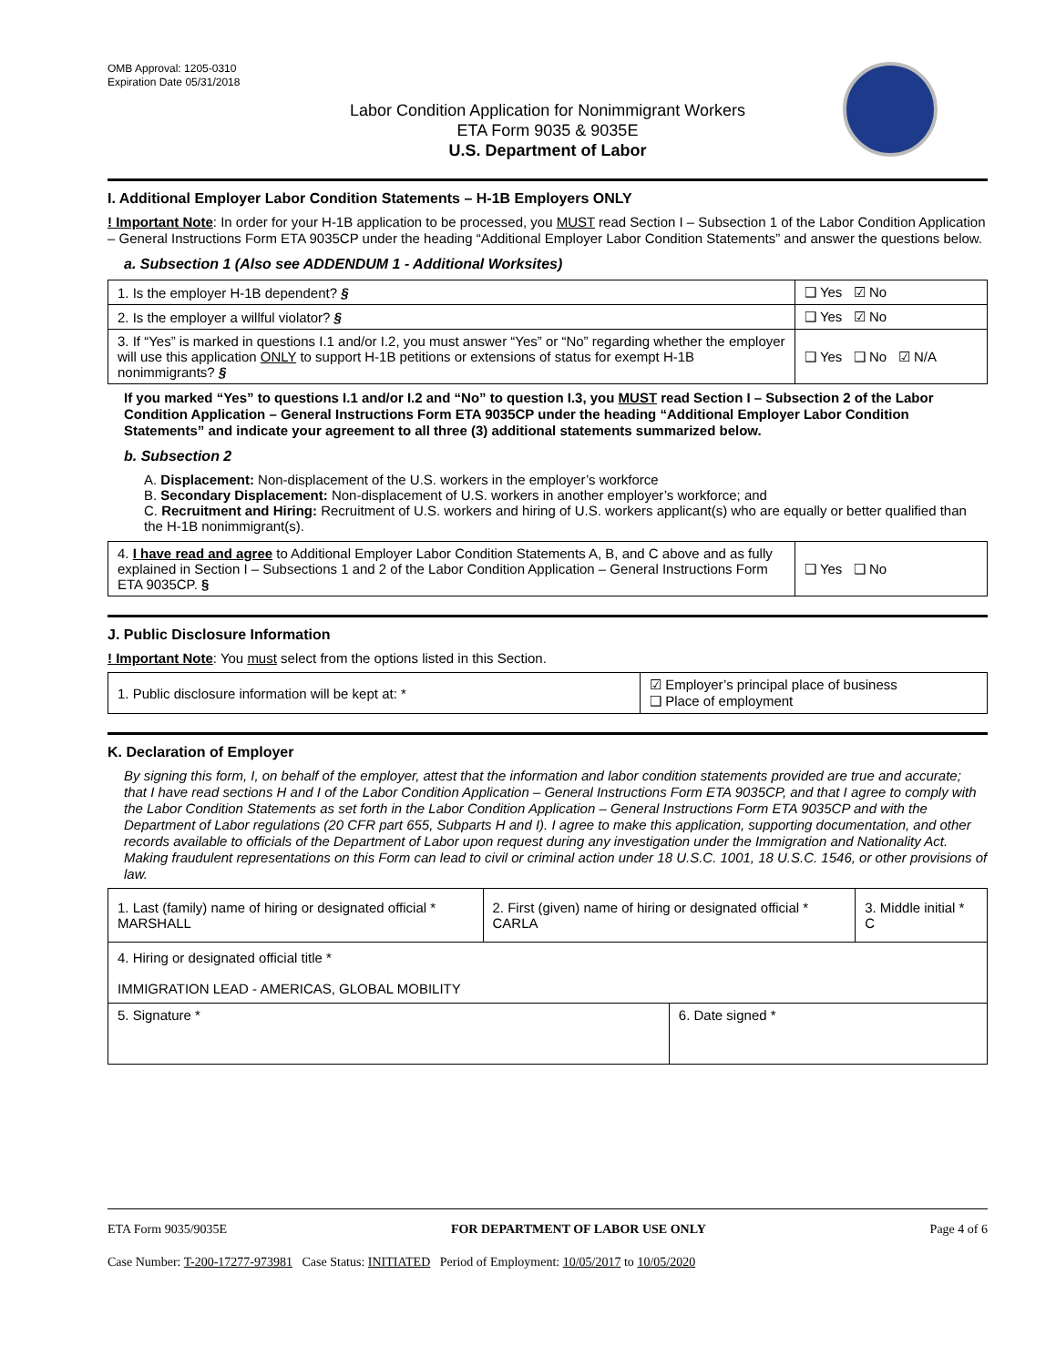OMB Approval: 1205-0310
Expiration Date 05/31/2018
Labor Condition Application for Nonimmigrant Workers
ETA Form 9035 & 9035E
U.S. Department of Labor
I. Additional Employer Labor Condition Statements – H-1B Employers ONLY
! Important Note: In order for your H-1B application to be processed, you MUST read Section I – Subsection 1 of the Labor Condition Application – General Instructions Form ETA 9035CP under the heading “Additional Employer Labor Condition Statements” and answer the questions below.
a. Subsection 1 (Also see ADDENDUM 1 - Additional Worksites)
| 1. Is the employer H-1B dependent? § | ❑ Yes ☑ No |
| 2. Is the employer a willful violator? § | ❑ Yes ☑ No |
| 3. If “Yes” is marked in questions I.1 and/or I.2, you must answer “Yes” or “No” regarding whether the employer will use this application ONLY to support H-1B petitions or extensions of status for exempt H-1B nonimmigrants? § | ❑ Yes ❑ No ☑ N/A |
If you marked “Yes” to questions I.1 and/or I.2 and “No” to question I.3, you MUST read Section I – Subsection 2 of the Labor Condition Application – General Instructions Form ETA 9035CP under the heading “Additional Employer Labor Condition Statements” and indicate your agreement to all three (3) additional statements summarized below.
b. Subsection 2
A. Displacement: Non-displacement of the U.S. workers in the employer’s workforce
B. Secondary Displacement: Non-displacement of U.S. workers in another employer’s workforce; and
C. Recruitment and Hiring: Recruitment of U.S. workers and hiring of U.S. workers applicant(s) who are equally or better qualified than the H-1B nonimmigrant(s).
| 4. I have read and agree to Additional Employer Labor Condition Statements A, B, and C above and as fully explained in Section I – Subsections 1 and 2 of the Labor Condition Application – General Instructions Form ETA 9035CP. § | ❑ Yes ❑ No |
J. Public Disclosure Information
! Important Note: You must select from the options listed in this Section.
| 1. Public disclosure information will be kept at: * | ☑ Employer’s principal place of business ❑ Place of employment |
K. Declaration of Employer
By signing this form, I, on behalf of the employer, attest that the information and labor condition statements provided are true and accurate; that I have read sections H and I of the Labor Condition Application – General Instructions Form ETA 9035CP, and that I agree to comply with the Labor Condition Statements as set forth in the Labor Condition Application – General Instructions Form ETA 9035CP and with the Department of Labor regulations (20 CFR part 655, Subparts H and I). I agree to make this application, supporting documentation, and other records available to officials of the Department of Labor upon request during any investigation under the Immigration and Nationality Act. Making fraudulent representations on this Form can lead to civil or criminal action under 18 U.S.C. 1001, 18 U.S.C. 1546, or other provisions of law.
| 1. Last (family) name of hiring or designated official * MARSHALL | 2. First (given) name of hiring or designated official * CARLA | | 3. Middle initial * C |
| 4. Hiring or designated official title * IMMIGRATION LEAD - AMERICAS, GLOBAL MOBILITY | | | |
| 5. Signature * | | 6. Date signed * | |
ETA Form 9035/9035E FOR DEPARTMENT OF LABOR USE ONLY Page 4 of 6
Case Number: T-200-17277-973981 Case Status: INITIATED Period of Employment: 10/05/2017 to 10/05/2020